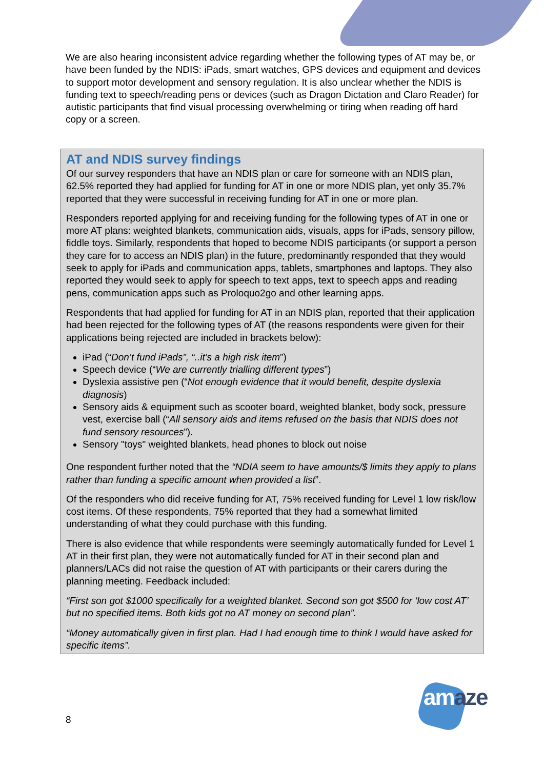We are also hearing inconsistent advice regarding whether the following types of AT may be, or have been funded by the NDIS: iPads, smart watches, GPS devices and equipment and devices to support motor development and sensory regulation. It is also unclear whether the NDIS is funding text to speech/reading pens or devices (such as Dragon Dictation and Claro Reader) for autistic participants that find visual processing overwhelming or tiring when reading off hard copy or a screen.
AT and NDIS survey findings
Of our survey responders that have an NDIS plan or care for someone with an NDIS plan, 62.5% reported they had applied for funding for AT in one or more NDIS plan, yet only 35.7% reported that they were successful in receiving funding for AT in one or more plan.
Responders reported applying for and receiving funding for the following types of AT in one or more AT plans: weighted blankets, communication aids, visuals, apps for iPads, sensory pillow, fiddle toys. Similarly, respondents that hoped to become NDIS participants (or support a person they care for to access an NDIS plan) in the future, predominantly responded that they would seek to apply for iPads and communication apps, tablets, smartphones and laptops. They also reported they would seek to apply for speech to text apps, text to speech apps and reading pens, communication apps such as Proloquo2go and other learning apps.
Respondents that had applied for funding for AT in an NDIS plan, reported that their application had been rejected for the following types of AT (the reasons respondents were given for their applications being rejected are included in brackets below):
iPad (“Don’t fund iPads”, “..it’s a high risk item”)
Speech device (“We are currently trialling different types”)
Dyslexia assistive pen (“Not enough evidence that it would benefit, despite dyslexia diagnosis)
Sensory aids & equipment such as scooter board, weighted blanket, body sock, pressure vest, exercise ball (“All sensory aids and items refused on the basis that NDIS does not fund sensory resources”).
Sensory "toys" weighted blankets, head phones to block out noise
One respondent further noted that the “NDIA seem to have amounts/$ limits they apply to plans rather than funding a specific amount when provided a list”.
Of the responders who did receive funding for AT, 75% received funding for Level 1 low risk/low cost items. Of these respondents, 75% reported that they had a somewhat limited understanding of what they could purchase with this funding.
There is also evidence that while respondents were seemingly automatically funded for Level 1 AT in their first plan, they were not automatically funded for AT in their second plan and planners/LACs did not raise the question of AT with participants or their carers during the planning meeting. Feedback included:
“First son got $1000 specifically for a weighted blanket. Second son got $500 for ‘low cost AT’ but no specified items. Both kids got no AT money on second plan”.
“Money automatically given in first plan. Had I had enough time to think I would have asked for specific items”.
8
amaze